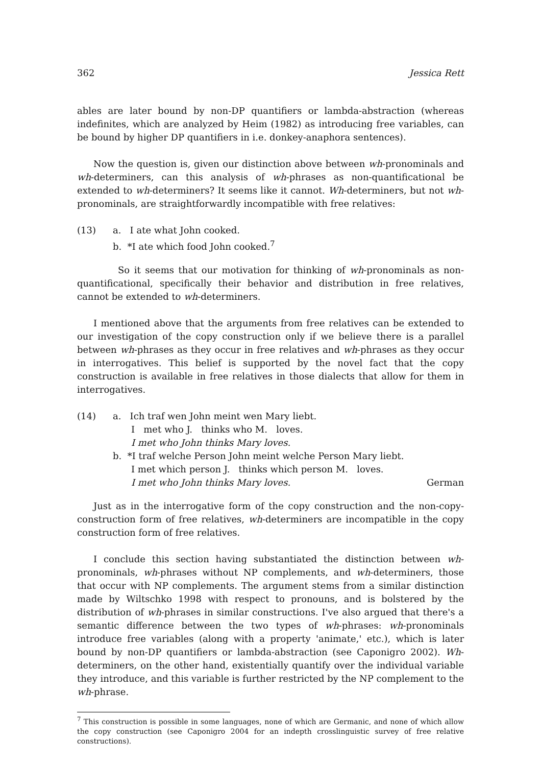362 Jessica Rett
ables are later bound by non-DP quantifiers or lambda-abstraction (whereas indefinites, which are analyzed by Heim (1982) as introducing free variables, can be bound by higher DP quantifiers in i.e. donkey-anaphora sentences).
Now the question is, given our distinction above between wh-pronominals and wh-determiners, can this analysis of wh-phrases as non-quantificational be extended to wh-determiners? It seems like it cannot. Wh-determiners, but not wh-pronominals, are straightforwardly incompatible with free relatives:
(13) a. I ate what John cooked.
b. *I ate which food John cooked.<sup>7</sup>
So it seems that our motivation for thinking of wh-pronominals as non-quantificational, specifically their behavior and distribution in free relatives, cannot be extended to wh-determiners.
I mentioned above that the arguments from free relatives can be extended to our investigation of the copy construction only if we believe there is a parallel between wh-phrases as they occur in free relatives and wh-phrases as they occur in interrogatives. This belief is supported by the novel fact that the copy construction is available in free relatives in those dialects that allow for them in interrogatives.
(14) a. Ich traf wen John meint wen Mary liebt.
I met who J. thinks who M. loves.
I met who John thinks Mary loves.
b. *I traf welche Person John meint welche Person Mary liebt.
I met which person J. thinks which person M. loves.
I met who John thinks Mary loves. German
Just as in the interrogative form of the copy construction and the non-copy-construction form of free relatives, wh-determiners are incompatible in the copy construction form of free relatives.
I conclude this section having substantiated the distinction between wh-pronominals, wh-phrases without NP complements, and wh-determiners, those that occur with NP complements. The argument stems from a similar distinction made by Wiltschko 1998 with respect to pronouns, and is bolstered by the distribution of wh-phrases in similar constructions. I've also argued that there's a semantic difference between the two types of wh-phrases: wh-pronominals introduce free variables (along with a property 'animate,' etc.), which is later bound by non-DP quantifiers or lambda-abstraction (see Caponigro 2002). Wh-determiners, on the other hand, existentially quantify over the individual variable they introduce, and this variable is further restricted by the NP complement to the wh-phrase.
<sup>7</sup> This construction is possible in some languages, none of which are Germanic, and none of which allow the copy construction (see Caponigro 2004 for an indepth crosslinguistic survey of free relative constructions).